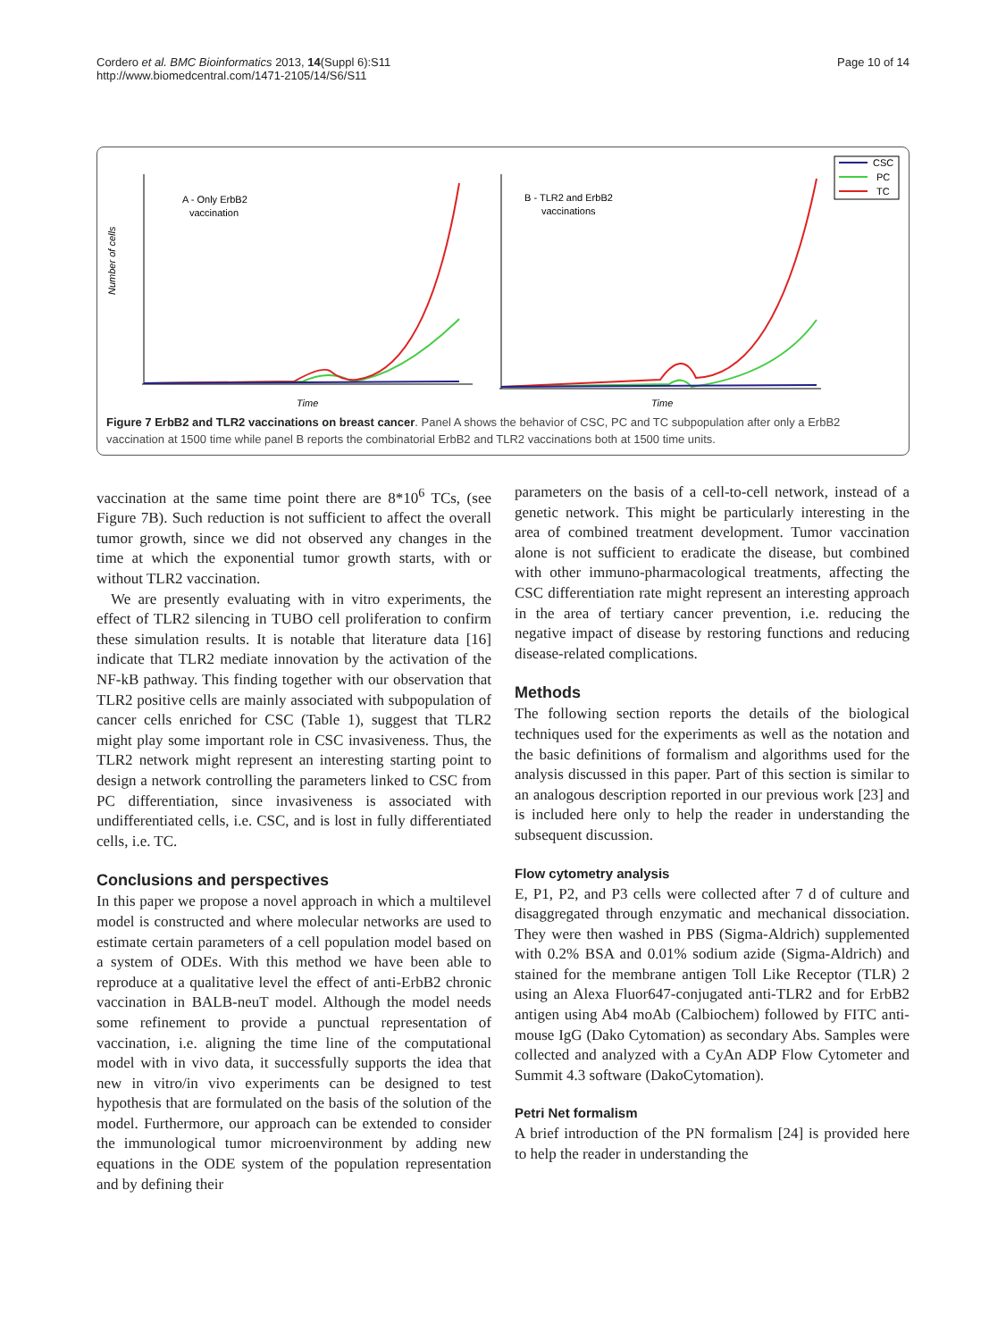Cordero et al. BMC Bioinformatics 2013, 14(Suppl 6):S11
http://www.biomedcentral.com/1471-2105/14/S6/S11
Page 10 of 14
Number of cells
A - Only ErbB2
vaccination
B - TLR2 and ErbB2
vaccinations
Time
Time
CSC
PC
TC
Figure 7 ErbB2 and TLR2 vaccinations on breast cancer. Panel A shows the behavior of CSC, PC and TC subpopulation after only a ErbB2 vaccination at 1500 time while panel B reports the combinatorial ErbB2 and TLR2 vaccinations both at 1500 time units.
vaccination at the same time point there are 8*10<sup>6</sup> TCs, (see Figure 7B). Such reduction is not sufficient to affect the overall tumor growth, since we did not observed any changes in the time at which the exponential tumor growth starts, with or without TLR2 vaccination.
We are presently evaluating with in vitro experiments, the effect of TLR2 silencing in TUBO cell proliferation to confirm these simulation results. It is notable that literature data [16] indicate that TLR2 mediate innovation by the activation of the NF-kB pathway. This finding together with our observation that TLR2 positive cells are mainly associated with subpopulation of cancer cells enriched for CSC (Table 1), suggest that TLR2 might play some important role in CSC invasiveness. Thus, the TLR2 network might represent an interesting starting point to design a network controlling the parameters linked to CSC from PC differentiation, since invasiveness is associated with undifferentiated cells, i.e. CSC, and is lost in fully differentiated cells, i.e. TC.
Conclusions and perspectives
In this paper we propose a novel approach in which a multilevel model is constructed and where molecular networks are used to estimate certain parameters of a cell population model based on a system of ODEs. With this method we have been able to reproduce at a qualitative level the effect of anti-ErbB2 chronic vaccination in BALB-neuT model. Although the model needs some refinement to provide a punctual representation of vaccination, i.e. aligning the time line of the computational model with in vivo data, it successfully supports the idea that new in vitro/in vivo experiments can be designed to test hypothesis that are formulated on the basis of the solution of the model. Furthermore, our approach can be extended to consider the immunological tumor microenvironment by adding new equations in the ODE system of the population representation and by defining their
parameters on the basis of a cell-to-cell network, instead of a genetic network. This might be particularly interesting in the area of combined treatment development. Tumor vaccination alone is not sufficient to eradicate the disease, but combined with other immuno-pharmacological treatments, affecting the CSC differentiation rate might represent an interesting approach in the area of tertiary cancer prevention, i.e. reducing the negative impact of disease by restoring functions and reducing disease-related complications.
Methods
The following section reports the details of the biological techniques used for the experiments as well as the notation and the basic definitions of formalism and algorithms used for the analysis discussed in this paper. Part of this section is similar to an analogous description reported in our previous work [23] and is included here only to help the reader in understanding the subsequent discussion.
Flow cytometry analysis
E, P1, P2, and P3 cells were collected after 7 d of culture and disaggregated through enzymatic and mechanical dissociation. They were then washed in PBS (Sigma-Aldrich) supplemented with 0.2% BSA and 0.01% sodium azide (Sigma-Aldrich) and stained for the membrane antigen Toll Like Receptor (TLR) 2 using an Alexa Fluor647-conjugated anti-TLR2 and for ErbB2 antigen using Ab4 moAb (Calbiochem) followed by FITC anti-mouse IgG (Dako Cytomation) as secondary Abs. Samples were collected and analyzed with a CyAn ADP Flow Cytometer and Summit 4.3 software (DakoCytomation).
Petri Net formalism
A brief introduction of the PN formalism [24] is provided here to help the reader in understanding the